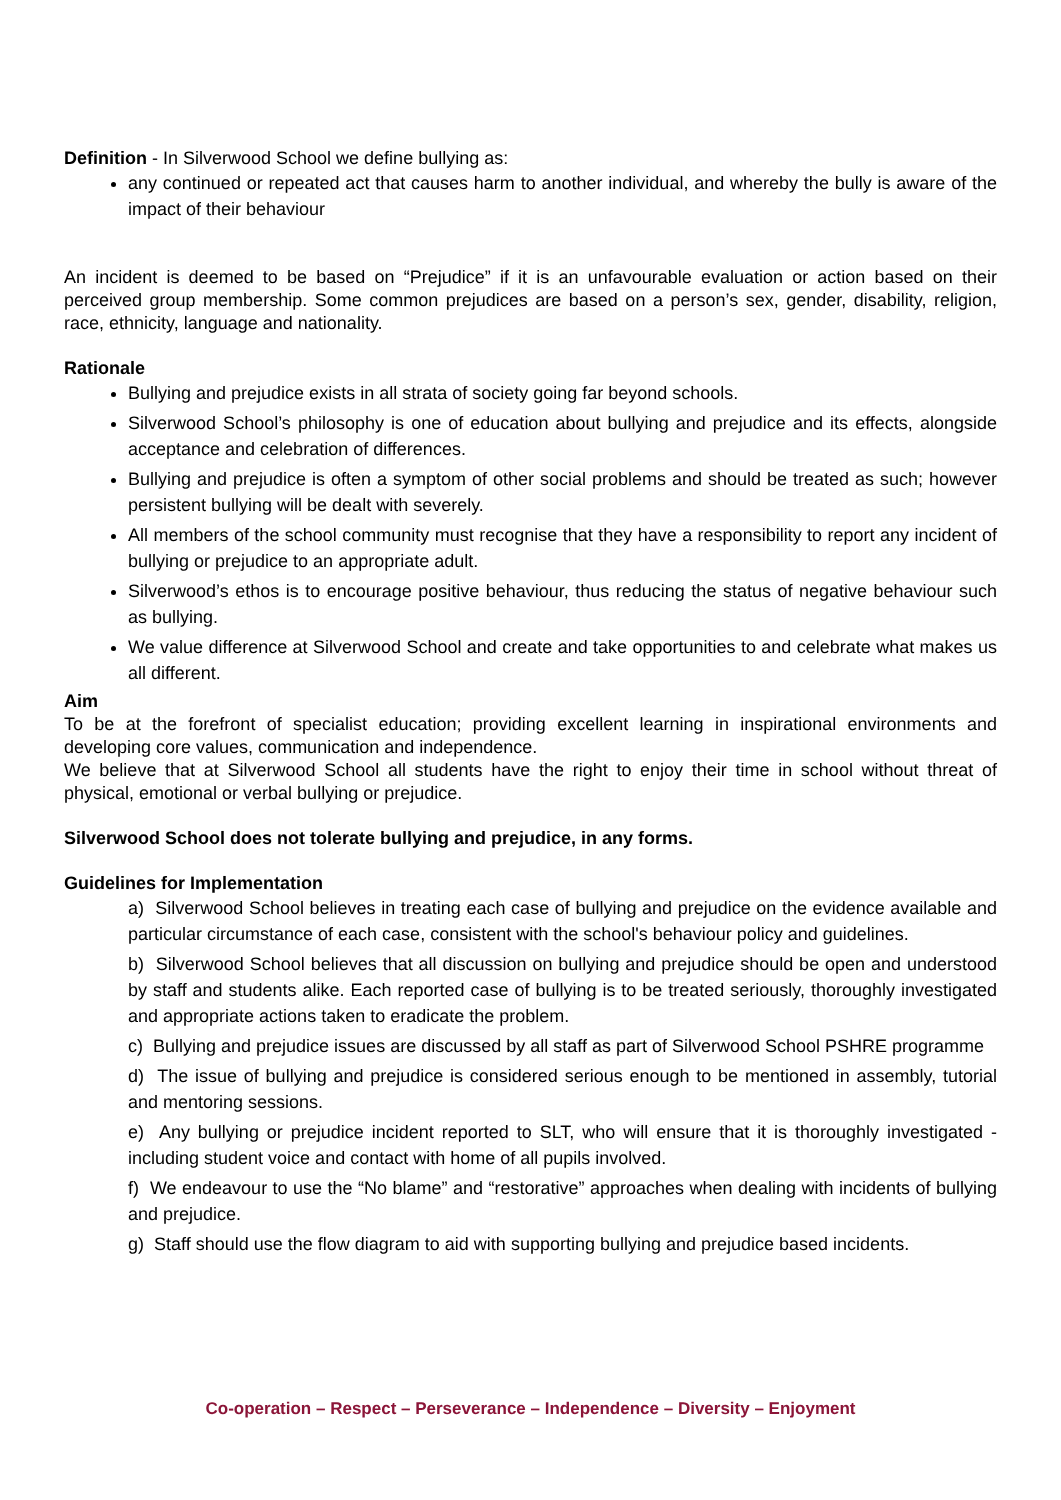Definition - In Silverwood School we define bullying as:
any continued or repeated act that causes harm to another individual, and whereby the bully is aware of the impact of their behaviour
An incident is deemed to be based on “Prejudice” if it is an unfavourable evaluation or action based on their perceived group membership. Some common prejudices are based on a person’s sex, gender, disability, religion, race, ethnicity, language and nationality.
Rationale
Bullying and prejudice exists in all strata of society going far beyond schools.
Silverwood School’s philosophy is one of education about bullying and prejudice and its effects, alongside acceptance and celebration of differences.
Bullying and prejudice is often a symptom of other social problems and should be treated as such; however persistent bullying will be dealt with severely.
All members of the school community must recognise that they have a responsibility to report any incident of bullying or prejudice to an appropriate adult.
Silverwood’s ethos is to encourage positive behaviour, thus reducing the status of negative behaviour such as bullying.
We value difference at Silverwood School and create and take opportunities to and celebrate what makes us all different.
Aim
To be at the forefront of specialist education; providing excellent learning in inspirational environments and developing core values, communication and independence.
We believe that at Silverwood School all students have the right to enjoy their time in school without threat of physical, emotional or verbal bullying or prejudice.
Silverwood School does not tolerate bullying and prejudice, in any forms.
Guidelines for Implementation
a) Silverwood School believes in treating each case of bullying and prejudice on the evidence available and particular circumstance of each case, consistent with the school's behaviour policy and guidelines.
b) Silverwood School believes that all discussion on bullying and prejudice should be open and understood by staff and students alike. Each reported case of bullying is to be treated seriously, thoroughly investigated and appropriate actions taken to eradicate the problem.
c) Bullying and prejudice issues are discussed by all staff as part of Silverwood School PSHRE programme
d) The issue of bullying and prejudice is considered serious enough to be mentioned in assembly, tutorial and mentoring sessions.
e) Any bullying or prejudice incident reported to SLT, who will ensure that it is thoroughly investigated - including student voice and contact with home of all pupils involved.
f) We endeavour to use the “No blame” and “restorative” approaches when dealing with incidents of bullying and prejudice.
g) Staff should use the flow diagram to aid with supporting bullying and prejudice based incidents.
Co-operation – Respect – Perseverance – Independence – Diversity – Enjoyment